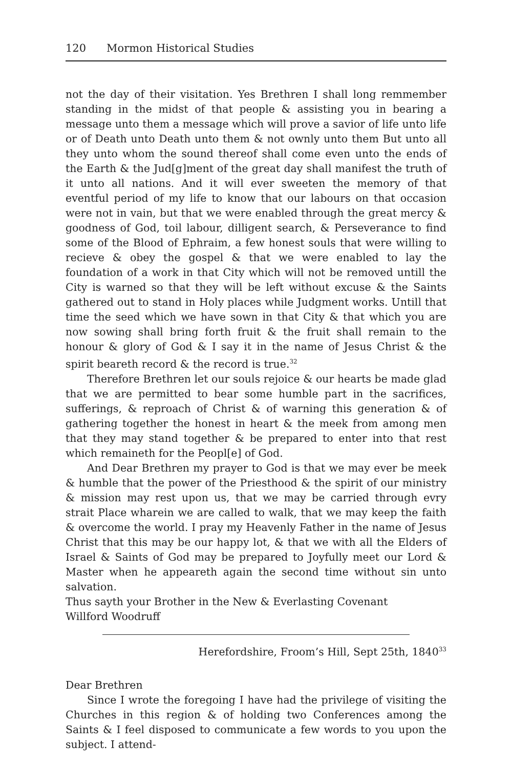120 Mormon Historical Studies
not the day of their visitation. Yes Brethren I shall long remmember standing in the midst of that people & assisting you in bearing a message unto them a message which will prove a savior of life unto life or of Death unto Death unto them & not ownly unto them But unto all they unto whom the sound thereof shall come even unto the ends of the Earth & the Jud[g]ment of the great day shall manifest the truth of it unto all nations. And it will ever sweeten the memory of that eventful period of my life to know that our labours on that occasion were not in vain, but that we were enabled through the great mercy & goodness of God, toil labour, dilligent search, & Perseverance to find some of the Blood of Ephraim, a few honest souls that were willing to recieve & obey the gospel & that we were enabled to lay the foundation of a work in that City which will not be removed untill the City is warned so that they will be left without excuse & the Saints gathered out to stand in Holy places while Judgment works. Untill that time the seed which we have sown in that City & that which you are now sowing shall bring forth fruit & the fruit shall remain to the honour & glory of God & I say it in the name of Jesus Christ & the spirit beareth record & the record is true.<sup>32</sup>
Therefore Brethren let our souls rejoice & our hearts be made glad that we are permitted to bear some humble part in the sacrifices, sufferings, & reproach of Christ & of warning this generation & of gathering together the honest in heart & the meek from among men that they may stand together & be prepared to enter into that rest which remaineth for the Peopl[e] of God.
And Dear Brethren my prayer to God is that we may ever be meek & humble that the power of the Priesthood & the spirit of our ministry & mission may rest upon us, that we may be carried through evry strait Place wharein we are called to walk, that we may keep the faith & overcome the world. I pray my Heavenly Father in the name of Jesus Christ that this may be our happy lot, & that we with all the Elders of Israel & Saints of God may be prepared to Joyfully meet our Lord & Master when he appeareth again the second time without sin unto salvation.
Thus sayth your Brother in the New & Everlasting Covenant
Willford Woodruff
Herefordshire, Froom’s Hill, Sept 25th, 1840<sup>33</sup>
Dear Brethren
Since I wrote the foregoing I have had the privilege of visiting the Churches in this region & of holding two Conferences among the Saints & I feel disposed to communicate a few words to you upon the subject. I attend-